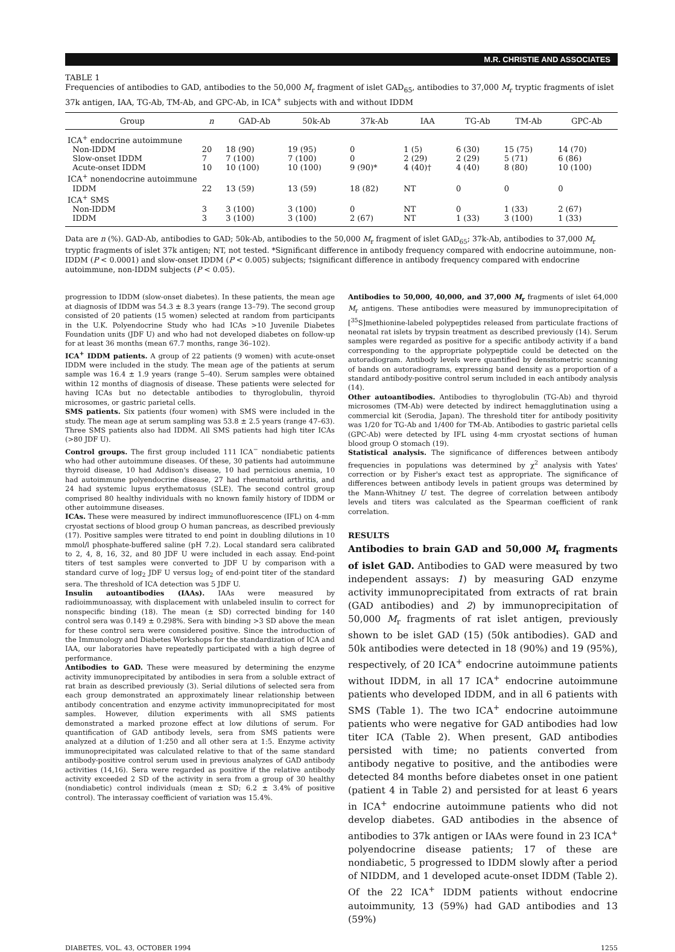M.R. CHRISTIE AND ASSOCIATES
TABLE 1
Frequencies of antibodies to GAD, antibodies to the 50,000 M<sub>r</sub> fragment of islet GAD<sub>65</sub>, antibodies to 37,000 M<sub>r</sub> tryptic fragments of islet 37k antigen, IAA, TG-Ab, TM-Ab, and GPC-Ab, in ICA<sup>+</sup> subjects with and without IDDM
| Group | n | GAD-Ab | 50k-Ab | 37k-Ab | IAA | TG-Ab | TM-Ab | GPC-Ab |
| --- | --- | --- | --- | --- | --- | --- | --- | --- |
| ICA<sup>+</sup> endocrine autoimmune | | | | | | | | |
| Non-IDDM | 20 | 18 (90) | 19 (95) | 0 | 1 (5) | 6 (30) | 15 (75) | 14 (70) |
| Slow-onset IDDM | 7 | 7 (100) | 7 (100) | 0 | 2 (29) | 2 (29) | 5 (71) | 6 (86) |
| Acute-onset IDDM | 10 | 10 (100) | 10 (100) | 9 (90)* | 4 (40)† | 4 (40) | 8 (80) | 10 (100) |
| ICA<sup>+</sup> nonendocrine autoimmune | | | | | | | | |
| IDDM | 22 | 13 (59) | 13 (59) | 18 (82) | NT | 0 | 0 | 0 |
| ICA<sup>+</sup> SMS | | | | | | | | |
| Non-IDDM | 3 | 3 (100) | 3 (100) | 0 | NT | 0 | 1 (33) | 2 (67) |
| IDDM | 3 | 3 (100) | 3 (100) | 2 (67) | NT | 1 (33) | 3 (100) | 1 (33) |
Data are n (%). GAD-Ab, antibodies to GAD; 50k-Ab, antibodies to the 50,000 M<sub>r</sub> fragment of islet GAD<sub>65</sub>; 37k-Ab, antibodies to 37,000 M<sub>r</sub> tryptic fragments of islet 37k antigen; NT, not tested. *Significant difference in antibody frequency compared with endocrine autoimmune, non-IDDM (P < 0.0001) and slow-onset IDDM (P < 0.005) subjects; †significant difference in antibody frequency compared with endocrine autoimmune, non-IDDM subjects (P < 0.05).
progression to IDDM (slow-onset diabetes). In these patients, the mean age at diagnosis of IDDM was 54.3 ± 8.3 years (range 13–79). The second group consisted of 20 patients (15 women) selected at random from participants in the U.K. Polyendocrine Study who had ICAs >10 Juvenile Diabetes Foundation units (JDF U) and who had not developed diabetes on follow-up for at least 36 months (mean 67.7 months, range 36–102).
ICA<sup>+</sup> IDDM patients. A group of 22 patients (9 women) with acute-onset IDDM were included in the study. The mean age of the patients at serum sample was 16.4 ± 1.9 years (range 5–40). Serum samples were obtained within 12 months of diagnosis of disease. These patients were selected for having ICAs but no detectable antibodies to thyroglobulin, thyroid microsomes, or gastric parietal cells.
SMS patients. Six patients (four women) with SMS were included in the study. The mean age at serum sampling was 53.8 ± 2.5 years (range 47–63). Three SMS patients also had IDDM. All SMS patients had high titer ICAs (>80 JDF U).
Control groups. The first group included 111 ICA<sup>−</sup> nondiabetic patients who had other autoimmune diseases. Of these, 30 patients had autoimmune thyroid disease, 10 had Addison's disease, 10 had pernicious anemia, 10 had autoimmune polyendocrine disease, 27 had rheumatoid arthritis, and 24 had systemic lupus erythematosus (SLE). The second control group comprised 80 healthy individuals with no known family history of IDDM or other autoimmune diseases.
ICAs. These were measured by indirect immunofluorescence (IFL) on 4-mm cryostat sections of blood group O human pancreas, as described previously (17). Positive samples were titrated to end point in doubling dilutions in 10 mmol/l phosphate-buffered saline (pH 7.2). Local standard sera calibrated to 2, 4, 8, 16, 32, and 80 JDF U were included in each assay. End-point titers of test samples were converted to JDF U by comparison with a standard curve of log<sub>2</sub> JDF U versus log<sub>2</sub> of end-point titer of the standard sera. The threshold of ICA detection was 5 JDF U.
Insulin autoantibodies (IAAs). IAAs were measured by radioimmunoassay, with displacement with unlabeled insulin to correct for nonspecific binding (18). The mean (± SD) corrected binding for 140 control sera was 0.149 ± 0.298%. Sera with binding >3 SD above the mean for these control sera were considered positive. Since the introduction of the Immunology and Diabetes Workshops for the standardization of ICA and IAA, our laboratories have repeatedly participated with a high degree of performance.
Antibodies to GAD. These were measured by determining the enzyme activity immunoprecipitated by antibodies in sera from a soluble extract of rat brain as described previously (3). Serial dilutions of selected sera from each group demonstrated an approximately linear relationship between antibody concentration and enzyme activity immunoprecipitated for most samples. However, dilution experiments with all SMS patients demonstrated a marked prozone effect at low dilutions of serum. For quantification of GAD antibody levels, sera from SMS patients were analyzed at a dilution of 1:250 and all other sera at 1:5. Enzyme activity immunoprecipitated was calculated relative to that of the same standard antibody-positive control serum used in previous analyzes of GAD antibody activities (14,16). Sera were regarded as positive if the relative antibody activity exceeded 2 SD of the activity in sera from a group of 30 healthy (nondiabetic) control individuals (mean ± SD; 6.2 ± 3.4% of positive control). The interassay coefficient of variation was 15.4%.
Antibodies to 50,000, 40,000, and 37,000 M<sub>r</sub> fragments of islet 64,000 M<sub>r</sub> antigens. These antibodies were measured by immunoprecipitation of [<sup>35</sup>S]methionine-labeled polypeptides released from particulate fractions of neonatal rat islets by trypsin treatment as described previously (14). Serum samples were regarded as positive for a specific antibody activity if a band corresponding to the appropriate polypeptide could be detected on the autoradiogram. Antibody levels were quantified by densitometric scanning of bands on autoradiograms, expressing band density as a proportion of a standard antibody-positive control serum included in each antibody analysis (14).
Other autoantibodies. Antibodies to thyroglobulin (TG-Ab) and thyroid microsomes (TM-Ab) were detected by indirect hemagglutination using a commercial kit (Serodia, Japan). The threshold titer for antibody positivity was 1/20 for TG-Ab and 1/400 for TM-Ab. Antibodies to gastric parietal cells (GPC-Ab) were detected by IFL using 4-mm cryostat sections of human blood group O stomach (19).
Statistical analysis. The significance of differences between antibody frequencies in populations was determined by χ<sup>2</sup> analysis with Yates' correction or by Fisher's exact test as appropriate. The significance of differences between antibody levels in patient groups was determined by the Mann-Whitney U test. The degree of correlation between antibody levels and titers was calculated as the Spearman coefficient of rank correlation.
RESULTS
Antibodies to brain GAD and 50,000 M<sub>r</sub> fragments of islet GAD. Antibodies to GAD were measured by two independent assays: 1) by measuring GAD enzyme activity immunoprecipitated from extracts of rat brain (GAD antibodies) and 2) by immunoprecipitation of 50,000 M<sub>r</sub> fragments of rat islet antigen, previously shown to be islet GAD (15) (50k antibodies). GAD and 50k antibodies were detected in 18 (90%) and 19 (95%), respectively, of 20 ICA<sup>+</sup> endocrine autoimmune patients without IDDM, in all 17 ICA<sup>+</sup> endocrine autoimmune patients who developed IDDM, and in all 6 patients with SMS (Table 1). The two ICA<sup>+</sup> endocrine autoimmune patients who were negative for GAD antibodies had low titer ICA (Table 2). When present, GAD antibodies persisted with time; no patients converted from antibody negative to positive, and the antibodies were detected 84 months before diabetes onset in one patient (patient 4 in Table 2) and persisted for at least 6 years in ICA<sup>+</sup> endocrine autoimmune patients who did not develop diabetes. GAD antibodies in the absence of antibodies to 37k antigen or IAAs were found in 23 ICA<sup>+</sup> polyendocrine disease patients; 17 of these are nondiabetic, 5 progressed to IDDM slowly after a period of NIDDM, and 1 developed acute-onset IDDM (Table 2). Of the 22 ICA<sup>+</sup> IDDM patients without endocrine autoimmunity, 13 (59%) had GAD antibodies and 13 (59%)
DIABETES, VOL. 43, OCTOBER 1994 1255